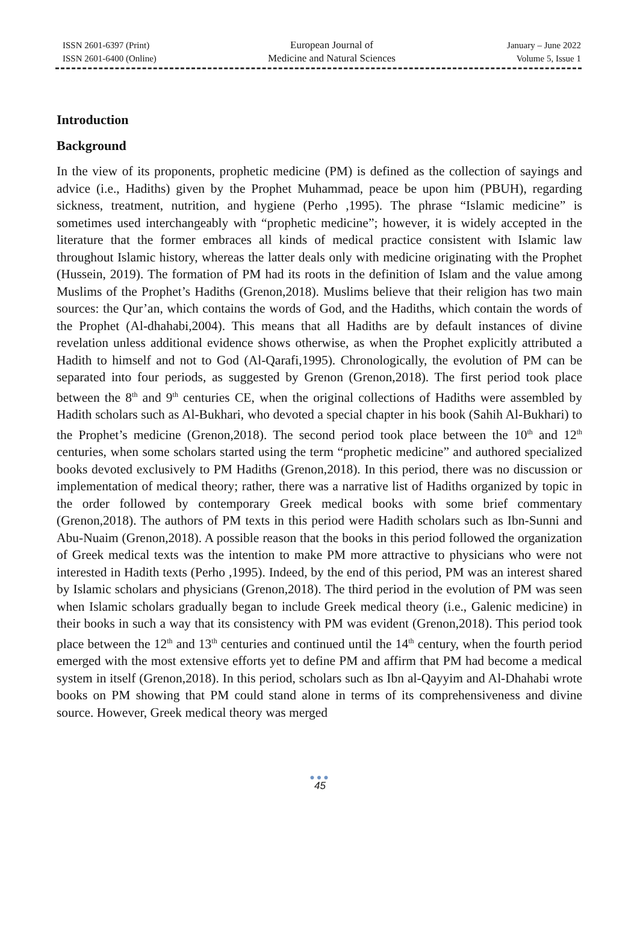ISSN 2601-6397 (Print)
ISSN 2601-6400 (Online)
European Journal of
Medicine and Natural Sciences
January – June 2022
Volume 5, Issue 1
Introduction
Background
In the view of its proponents, prophetic medicine (PM) is defined as the collection of sayings and advice (i.e., Hadiths) given by the Prophet Muhammad, peace be upon him (PBUH), regarding sickness, treatment, nutrition, and hygiene (Perho ,1995). The phrase “Islamic medicine” is sometimes used interchangeably with “prophetic medicine”; however, it is widely accepted in the literature that the former embraces all kinds of medical practice consistent with Islamic law throughout Islamic history, whereas the latter deals only with medicine originating with the Prophet (Hussein, 2019). The formation of PM had its roots in the definition of Islam and the value among Muslims of the Prophet’s Hadiths (Grenon,2018). Muslims believe that their religion has two main sources: the Qur’an, which contains the words of God, and the Hadiths, which contain the words of the Prophet (Al-dhahabi,2004). This means that all Hadiths are by default instances of divine revelation unless additional evidence shows otherwise, as when the Prophet explicitly attributed a Hadith to himself and not to God (Al-Qarafi,1995). Chronologically, the evolution of PM can be separated into four periods, as suggested by Grenon (Grenon,2018). The first period took place between the 8<sup>th</sup> and 9<sup>th</sup> centuries CE, when the original collections of Hadiths were assembled by Hadith scholars such as Al-Bukhari, who devoted a special chapter in his book (Sahih Al-Bukhari) to the Prophet’s medicine (Grenon,2018). The second period took place between the 10<sup>th</sup> and 12<sup>th</sup> centuries, when some scholars started using the term “prophetic medicine” and authored specialized books devoted exclusively to PM Hadiths (Grenon,2018). In this period, there was no discussion or implementation of medical theory; rather, there was a narrative list of Hadiths organized by topic in the order followed by contemporary Greek medical books with some brief commentary (Grenon,2018). The authors of PM texts in this period were Hadith scholars such as Ibn-Sunni and Abu-Nuaim (Grenon,2018). A possible reason that the books in this period followed the organization of Greek medical texts was the intention to make PM more attractive to physicians who were not interested in Hadith texts (Perho ,1995). Indeed, by the end of this period, PM was an interest shared by Islamic scholars and physicians (Grenon,2018). The third period in the evolution of PM was seen when Islamic scholars gradually began to include Greek medical theory (i.e., Galenic medicine) in their books in such a way that its consistency with PM was evident (Grenon,2018). This period took place between the 12<sup>th</sup> and 13<sup>th</sup> centuries and continued until the 14<sup>th</sup> century, when the fourth period emerged with the most extensive efforts yet to define PM and affirm that PM had become a medical system in itself (Grenon,2018). In this period, scholars such as Ibn al-Qayyim and Al-Dhahabi wrote books on PM showing that PM could stand alone in terms of its comprehensiveness and divine source. However, Greek medical theory was merged
●●●
45